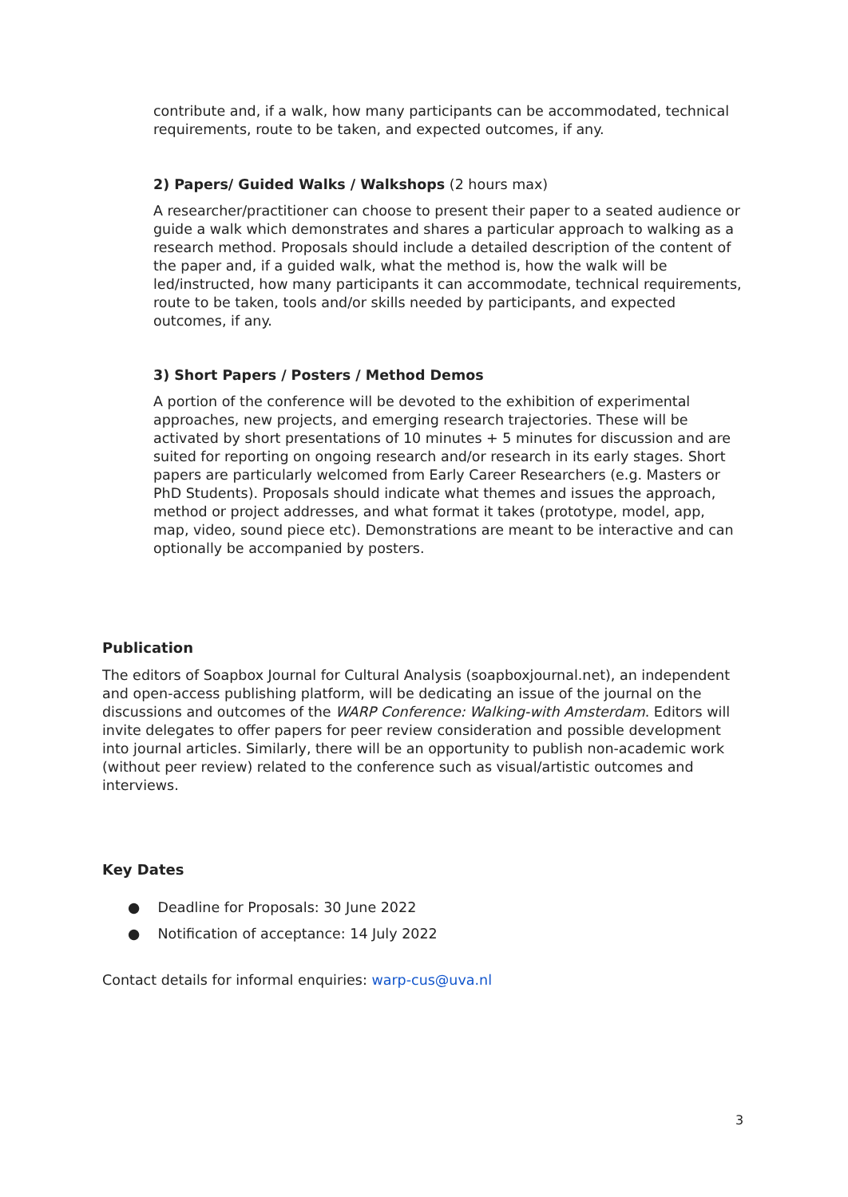contribute and, if a walk, how many participants can be accommodated, technical requirements, route to be taken, and expected outcomes, if any.
2) Papers/ Guided Walks / Walkshops (2 hours max)
A researcher/practitioner can choose to present their paper to a seated audience or guide a walk which demonstrates and shares a particular approach to walking as a research method. Proposals should include a detailed description of the content of the paper and, if a guided walk, what the method is, how the walk will be led/instructed, how many participants it can accommodate, technical requirements, route to be taken, tools and/or skills needed by participants, and expected outcomes, if any.
3) Short Papers / Posters / Method Demos
A portion of the conference will be devoted to the exhibition of experimental approaches, new projects, and emerging research trajectories. These will be activated by short presentations of 10 minutes + 5 minutes for discussion and are suited for reporting on ongoing research and/or research in its early stages. Short papers are particularly welcomed from Early Career Researchers (e.g. Masters or PhD Students). Proposals should indicate what themes and issues the approach, method or project addresses, and what format it takes (prototype, model, app, map, video, sound piece etc). Demonstrations are meant to be interactive and can optionally be accompanied by posters.
Publication
The editors of Soapbox Journal for Cultural Analysis (soapboxjournal.net), an independent and open-access publishing platform, will be dedicating an issue of the journal on the discussions and outcomes of the WARP Conference: Walking-with Amsterdam. Editors will invite delegates to offer papers for peer review consideration and possible development into journal articles. Similarly, there will be an opportunity to publish non-academic work (without peer review) related to the conference such as visual/artistic outcomes and interviews.
Key Dates
● Deadline for Proposals: 30 June 2022
● Notification of acceptance: 14 July 2022
Contact details for informal enquiries: warp-cus@uva.nl
3